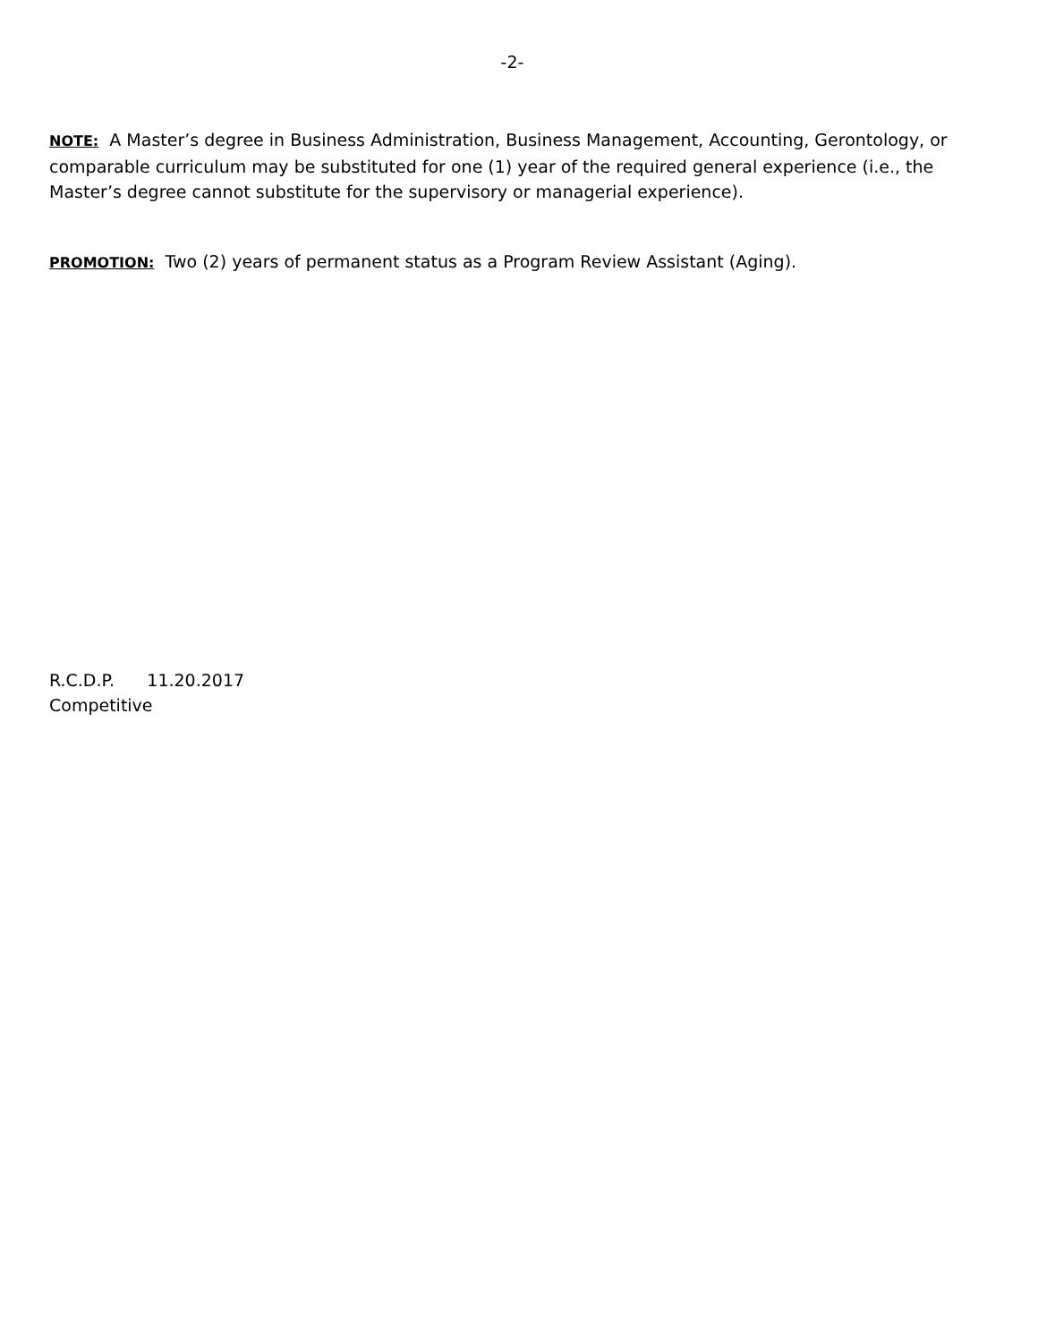-2-
NOTE: A Master’s degree in Business Administration, Business Management, Accounting, Gerontology, or comparable curriculum may be substituted for one (1) year of the required general experience (i.e., the Master’s degree cannot substitute for the supervisory or managerial experience).
PROMOTION: Two (2) years of permanent status as a Program Review Assistant (Aging).
R.C.D.P. 11.20.2017
Competitive